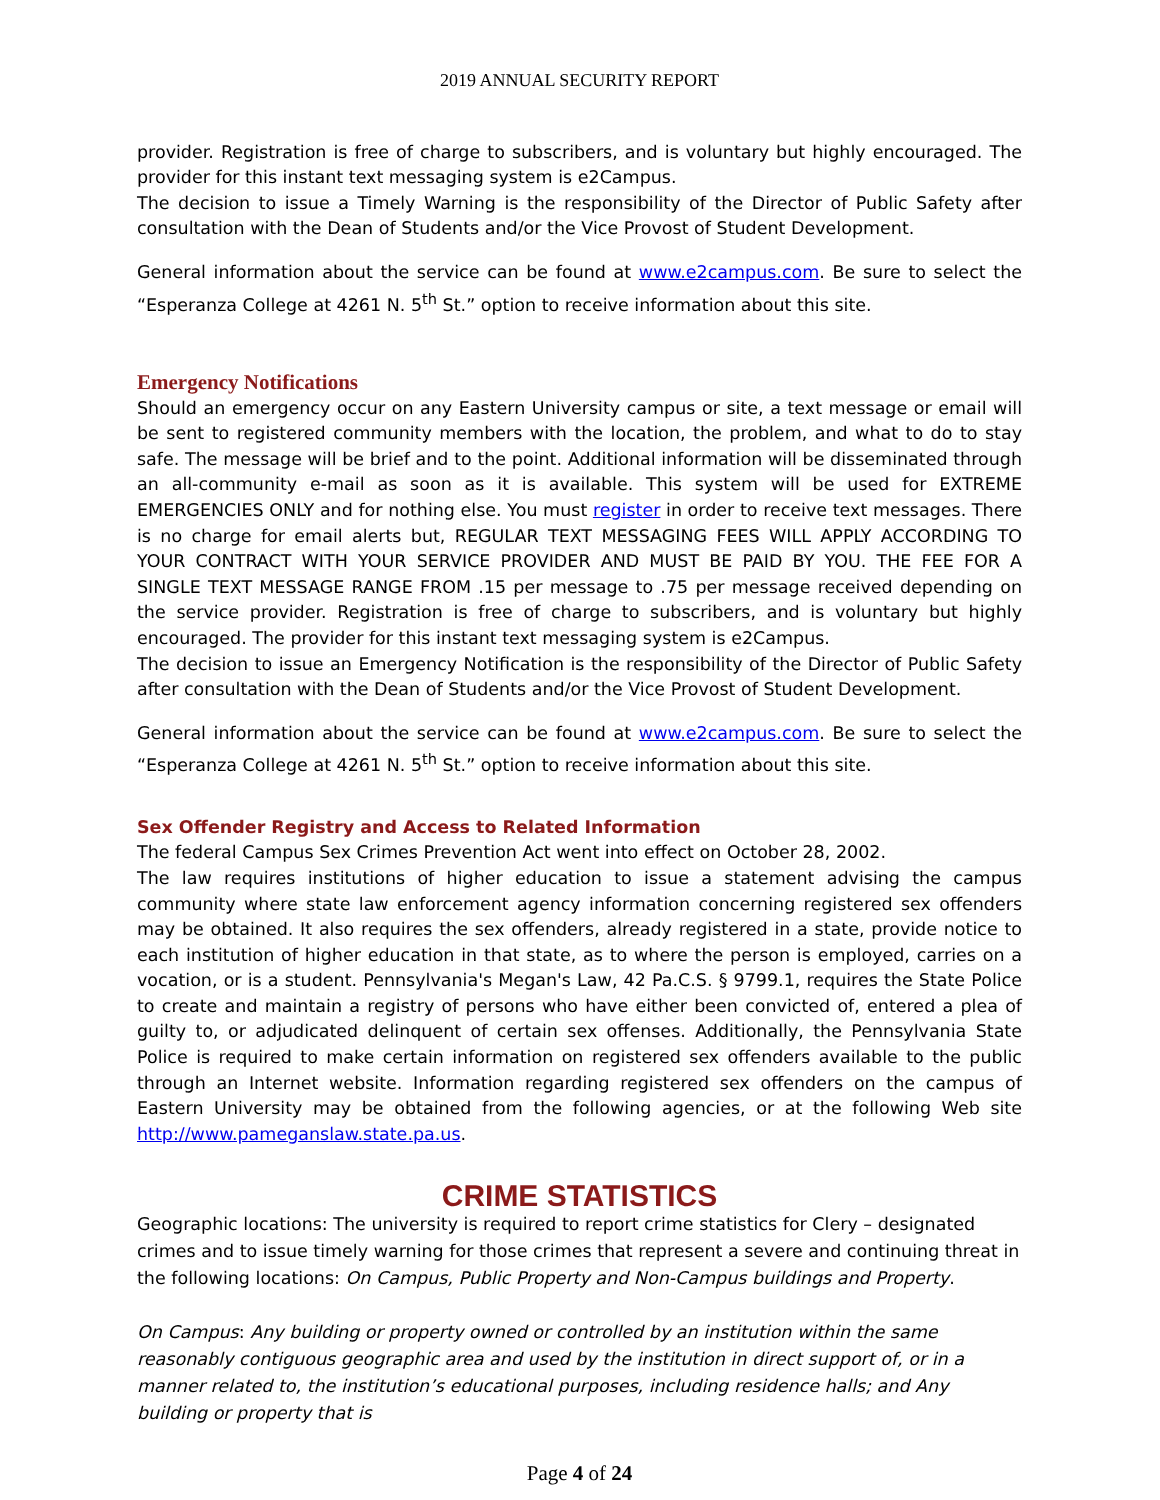2019 ANNUAL SECURITY REPORT
provider. Registration is free of charge to subscribers, and is voluntary but highly encouraged. The provider for this instant text messaging system is e2Campus.
The decision to issue a Timely Warning is the responsibility of the Director of Public Safety after consultation with the Dean of Students and/or the Vice Provost of Student Development.
General information about the service can be found at www.e2campus.com. Be sure to select the “Esperanza College at 4261 N. 5<sup>th</sup> St.” option to receive information about this site.
Emergency Notifications
Should an emergency occur on any Eastern University campus or site, a text message or email will be sent to registered community members with the location, the problem, and what to do to stay safe. The message will be brief and to the point. Additional information will be disseminated through an all-community e-mail as soon as it is available. This system will be used for EXTREME EMERGENCIES ONLY and for nothing else. You must register in order to receive text messages. There is no charge for email alerts but, REGULAR TEXT MESSAGING FEES WILL APPLY ACCORDING TO YOUR CONTRACT WITH YOUR SERVICE PROVIDER AND MUST BE PAID BY YOU. THE FEE FOR A SINGLE TEXT MESSAGE RANGE FROM .15 per message to .75 per message received depending on the service provider. Registration is free of charge to subscribers, and is voluntary but highly encouraged. The provider for this instant text messaging system is e2Campus.
The decision to issue an Emergency Notification is the responsibility of the Director of Public Safety after consultation with the Dean of Students and/or the Vice Provost of Student Development.
General information about the service can be found at www.e2campus.com. Be sure to select the “Esperanza College at 4261 N. 5<sup>th</sup> St.” option to receive information about this site.
Sex Offender Registry and Access to Related Information
The federal Campus Sex Crimes Prevention Act went into effect on October 28, 2002.
The law requires institutions of higher education to issue a statement advising the campus community where state law enforcement agency information concerning registered sex offenders may be obtained. It also requires the sex offenders, already registered in a state, provide notice to each institution of higher education in that state, as to where the person is employed, carries on a vocation, or is a student. Pennsylvania's Megan's Law, 42 Pa.C.S. § 9799.1, requires the State Police to create and maintain a registry of persons who have either been convicted of, entered a plea of guilty to, or adjudicated delinquent of certain sex offenses. Additionally, the Pennsylvania State Police is required to make certain information on registered sex offenders available to the public through an Internet website. Information regarding registered sex offenders on the campus of Eastern University may be obtained from the following agencies, or at the following Web site http://www.pameganslaw.state.pa.us.
CRIME STATISTICS
Geographic locations: The university is required to report crime statistics for Clery – designated crimes and to issue timely warning for those crimes that represent a severe and continuing threat in the following locations: On Campus, Public Property and Non-Campus buildings and Property.
On Campus: Any building or property owned or controlled by an institution within the same reasonably contiguous geographic area and used by the institution in direct support of, or in a manner related to, the institution’s educational purposes, including residence halls; and Any building or property that is
Page 4 of 24